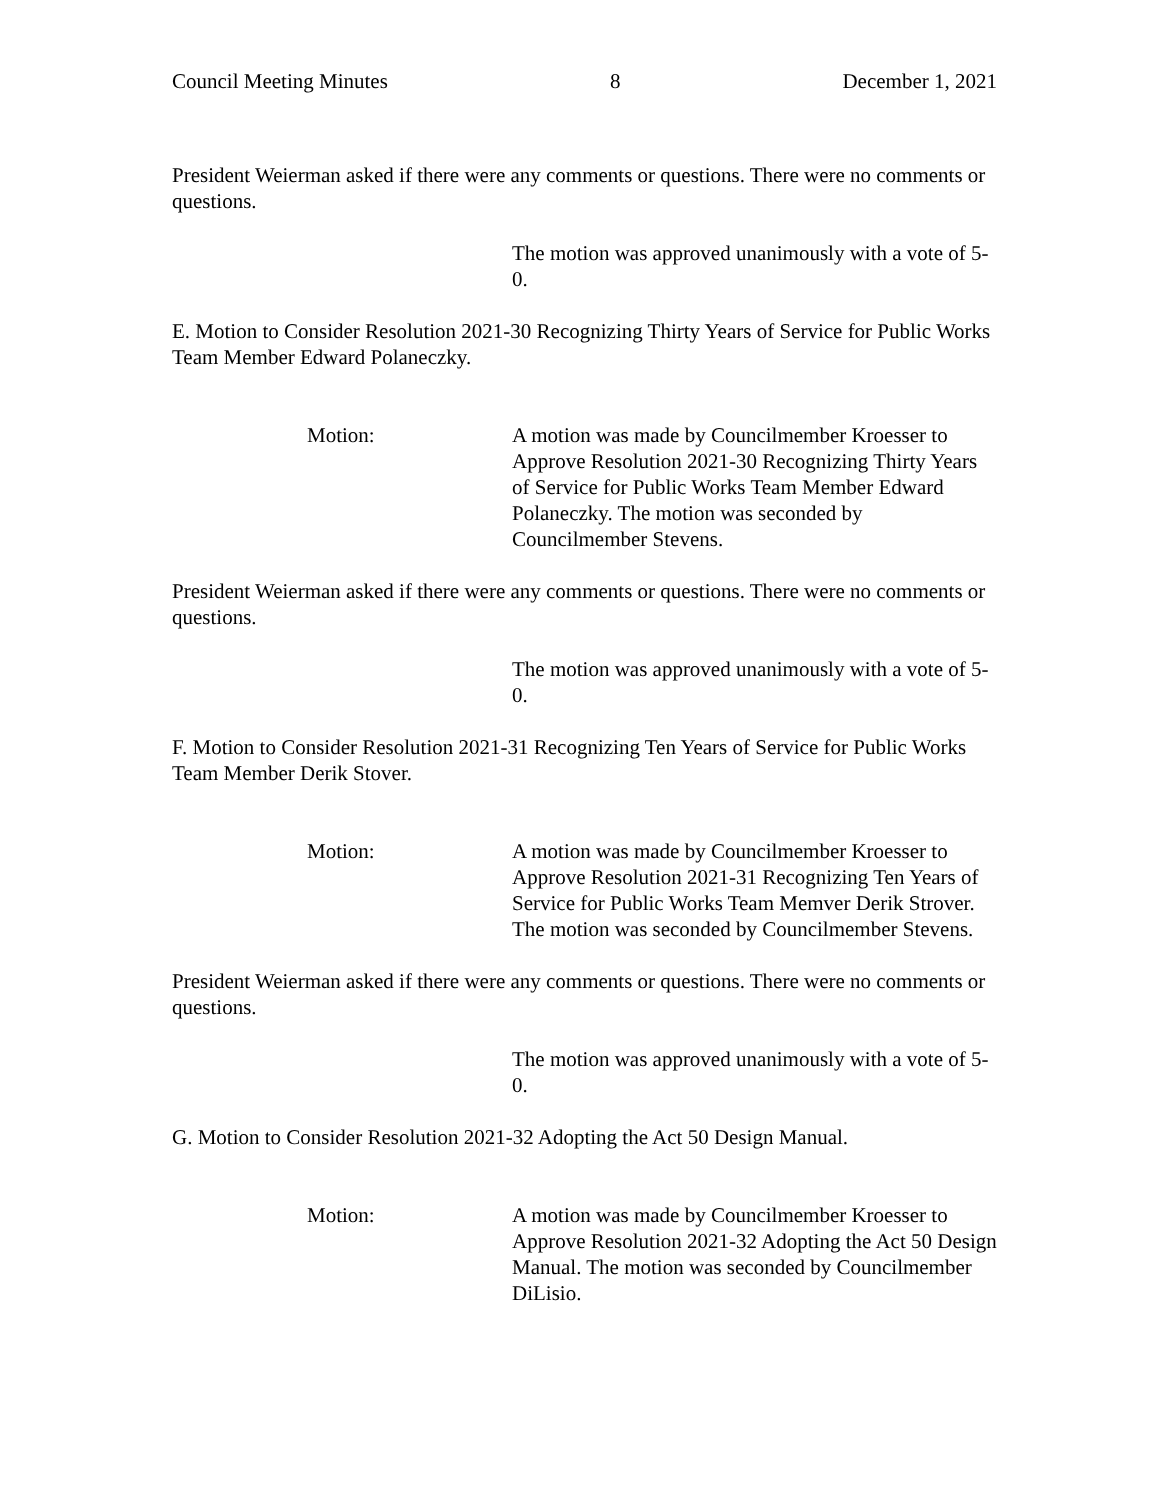Council Meeting Minutes 8 December 1, 2021
President Weierman asked if there were any comments or questions. There were no comments or questions.
The motion was approved unanimously with a vote of 5-0.
E. Motion to Consider Resolution 2021-30 Recognizing Thirty Years of Service for Public Works Team Member Edward Polaneczky.
Motion: A motion was made by Councilmember Kroesser to Approve Resolution 2021-30 Recognizing Thirty Years of Service for Public Works Team Member Edward Polaneczky. The motion was seconded by Councilmember Stevens.
President Weierman asked if there were any comments or questions. There were no comments or questions.
The motion was approved unanimously with a vote of 5-0.
F. Motion to Consider Resolution 2021-31 Recognizing Ten Years of Service for Public Works Team Member Derik Stover.
Motion: A motion was made by Councilmember Kroesser to Approve Resolution 2021-31 Recognizing Ten Years of Service for Public Works Team Memver Derik Strover. The motion was seconded by Councilmember Stevens.
President Weierman asked if there were any comments or questions. There were no comments or questions.
The motion was approved unanimously with a vote of 5-0.
G. Motion to Consider Resolution 2021-32 Adopting the Act 50 Design Manual.
Motion: A motion was made by Councilmember Kroesser to Approve Resolution 2021-32 Adopting the Act 50 Design Manual. The motion was seconded by Councilmember DiLisio.